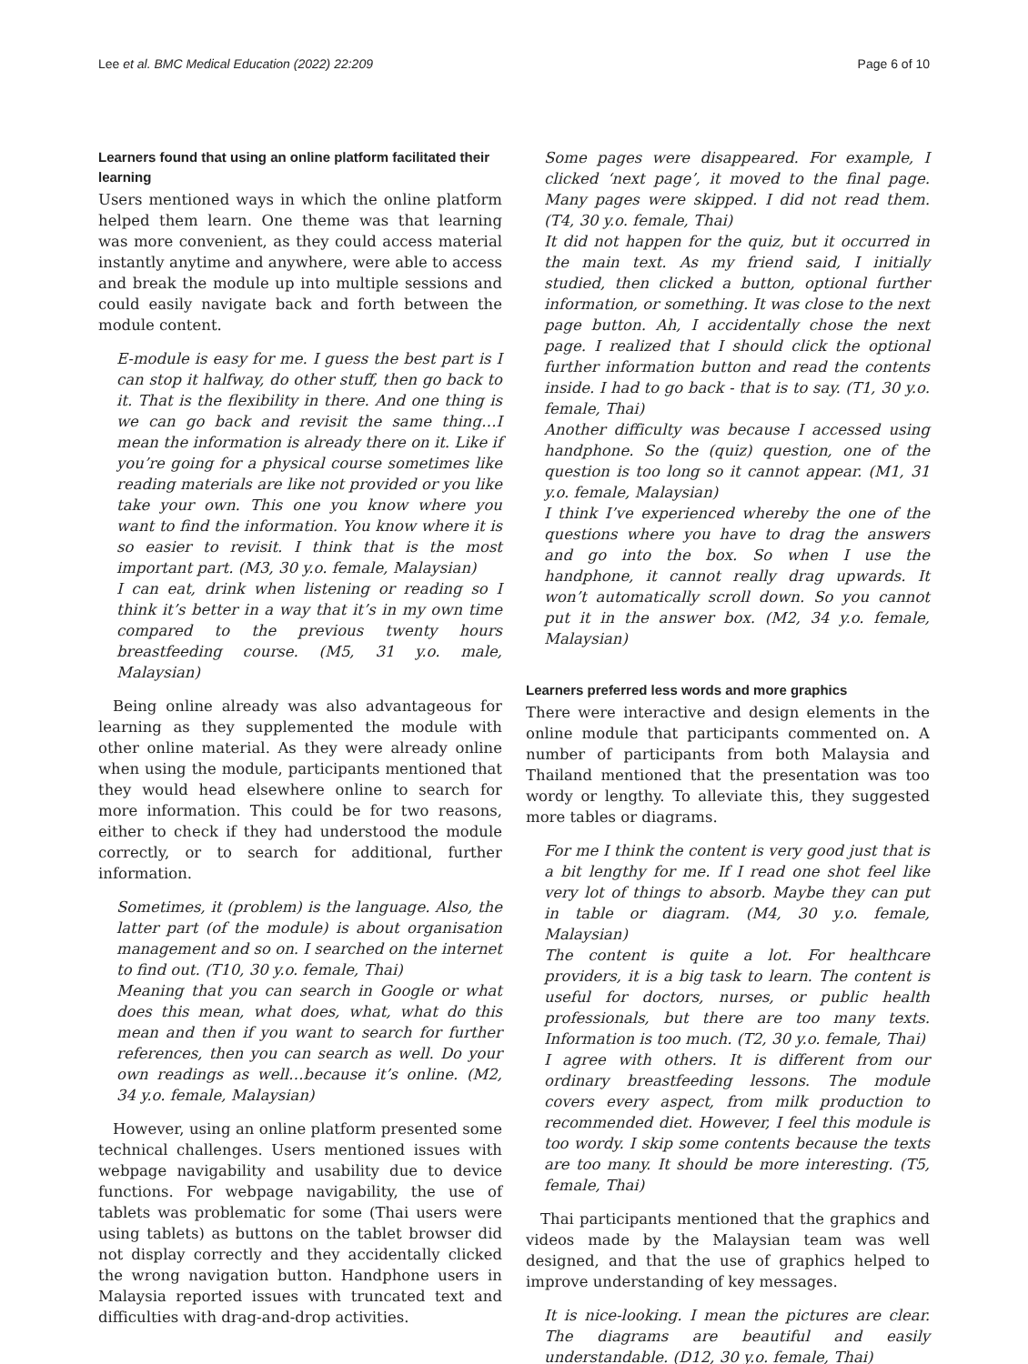Lee et al. BMC Medical Education (2022) 22:209 Page 6 of 10
Learners found that using an online platform facilitated their learning
Users mentioned ways in which the online platform helped them learn. One theme was that learning was more convenient, as they could access material instantly anytime and anywhere, were able to access and break the module up into multiple sessions and could easily navigate back and forth between the module content.
E-module is easy for me. I guess the best part is I can stop it halfway, do other stuff, then go back to it. That is the flexibility in there. And one thing is we can go back and revisit the same thing…I mean the information is already there on it. Like if you’re going for a physical course sometimes like reading materials are like not provided or you like take your own. This one you know where you want to find the information. You know where it is so easier to revisit. I think that is the most important part. (M3, 30 y.o. female, Malaysian)
I can eat, drink when listening or reading so I think it’s better in a way that it’s in my own time compared to the previous twenty hours breastfeeding course. (M5, 31 y.o. male, Malaysian)
Being online already was also advantageous for learning as they supplemented the module with other online material. As they were already online when using the module, participants mentioned that they would head elsewhere online to search for more information. This could be for two reasons, either to check if they had understood the module correctly, or to search for additional, further information.
Sometimes, it (problem) is the language. Also, the latter part (of the module) is about organisation management and so on. I searched on the internet to find out. (T10, 30 y.o. female, Thai)
Meaning that you can search in Google or what does this mean, what does, what, what do this mean and then if you want to search for further references, then you can search as well. Do your own readings as well…because it’s online. (M2, 34 y.o. female, Malaysian)
However, using an online platform presented some technical challenges. Users mentioned issues with webpage navigability and usability due to device functions. For webpage navigability, the use of tablets was problematic for some (Thai users were using tablets) as buttons on the tablet browser did not display correctly and they accidentally clicked the wrong navigation button. Handphone users in Malaysia reported issues with truncated text and difficulties with drag-and-drop activities.
Some pages were disappeared. For example, I clicked ‘next page’, it moved to the final page. Many pages were skipped. I did not read them. (T4, 30 y.o. female, Thai)
It did not happen for the quiz, but it occurred in the main text. As my friend said, I initially studied, then clicked a button, optional further information, or something. It was close to the next page button. Ah, I accidentally chose the next page. I realized that I should click the optional further information button and read the contents inside. I had to go back - that is to say. (T1, 30 y.o. female, Thai)
Another difficulty was because I accessed using handphone. So the (quiz) question, one of the question is too long so it cannot appear. (M1, 31 y.o. female, Malaysian)
I think I’ve experienced whereby the one of the questions where you have to drag the answers and go into the box. So when I use the handphone, it cannot really drag upwards. It won’t automatically scroll down. So you cannot put it in the answer box. (M2, 34 y.o. female, Malaysian)
Learners preferred less words and more graphics
There were interactive and design elements in the online module that participants commented on. A number of participants from both Malaysia and Thailand mentioned that the presentation was too wordy or lengthy. To alleviate this, they suggested more tables or diagrams.
For me I think the content is very good just that is a bit lengthy for me. If I read one shot feel like very lot of things to absorb. Maybe they can put in table or diagram. (M4, 30 y.o. female, Malaysian)
The content is quite a lot. For healthcare providers, it is a big task to learn. The content is useful for doctors, nurses, or public health professionals, but there are too many texts. Information is too much. (T2, 30 y.o. female, Thai)
I agree with others. It is different from our ordinary breastfeeding lessons. The module covers every aspect, from milk production to recommended diet. However, I feel this module is too wordy. I skip some contents because the texts are too many. It should be more interesting. (T5, female, Thai)
Thai participants mentioned that the graphics and videos made by the Malaysian team was well designed, and that the use of graphics helped to improve understanding of key messages.
It is nice-looking. I mean the pictures are clear. The diagrams are beautiful and easily understandable. (D12, 30 y.o. female, Thai)